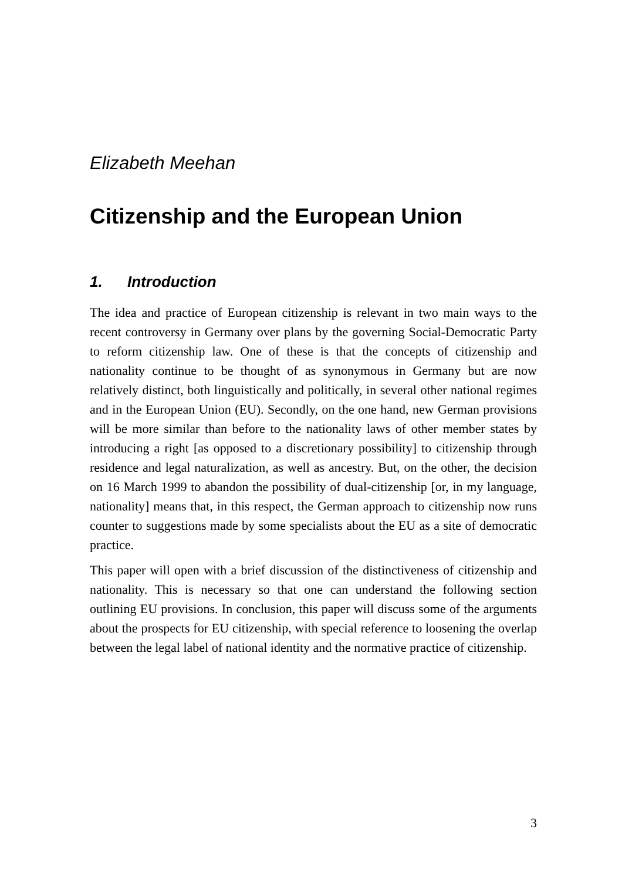Elizabeth Meehan
Citizenship and the European Union
1. Introduction
The idea and practice of European citizenship is relevant in two main ways to the recent controversy in Germany over plans by the governing Social-Democratic Party to reform citizenship law. One of these is that the concepts of citizenship and nationality continue to be thought of as synonymous in Germany but are now relatively distinct, both linguistically and politically, in several other national regimes and in the European Union (EU). Secondly, on the one hand, new German provisions will be more similar than before to the nationality laws of other member states by introducing a right [as opposed to a discretionary possibility] to citizenship through residence and legal naturalization, as well as ancestry. But, on the other, the decision on 16 March 1999 to abandon the possibility of dual-citizenship [or, in my language, nationality] means that, in this respect, the German approach to citizenship now runs counter to suggestions made by some specialists about the EU as a site of democratic practice.
This paper will open with a brief discussion of the distinctiveness of citizenship and nationality. This is necessary so that one can understand the following section outlining EU provisions. In conclusion, this paper will discuss some of the arguments about the prospects for EU citizenship, with special reference to loosening the overlap between the legal label of national identity and the normative practice of citizenship.
3